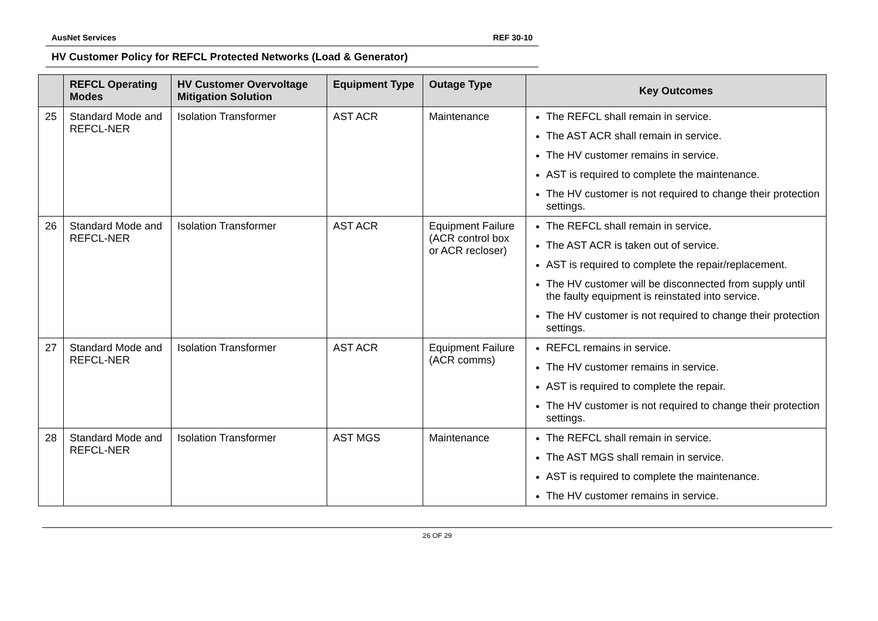AusNet Services REF 30-10
HV Customer Policy for REFCL Protected Networks (Load & Generator)
| | REFCL Operating Modes | HV Customer Overvoltage Mitigation Solution | Equipment Type | Outage Type | Key Outcomes |
| --- | --- | --- | --- | --- | --- |
| 25 | Standard Mode and REFCL-NER | Isolation Transformer | AST ACR | Maintenance | The REFCL shall remain in service. The AST ACR shall remain in service. The HV customer remains in service. AST is required to complete the maintenance. The HV customer is not required to change their protection settings. |
| 26 | Standard Mode and REFCL-NER | Isolation Transformer | AST ACR | Equipment Failure (ACR control box or ACR recloser) | The REFCL shall remain in service. The AST ACR is taken out of service. AST is required to complete the repair/replacement. The HV customer will be disconnected from supply until the faulty equipment is reinstated into service. The HV customer is not required to change their protection settings. |
| 27 | Standard Mode and REFCL-NER | Isolation Transformer | AST ACR | Equipment Failure (ACR comms) | REFCL remains in service. The HV customer remains in service. AST is required to complete the repair. The HV customer is not required to change their protection settings. |
| 28 | Standard Mode and REFCL-NER | Isolation Transformer | AST MGS | Maintenance | The REFCL shall remain in service. The AST MGS shall remain in service. AST is required to complete the maintenance. The HV customer remains in service. |
26 OF 29